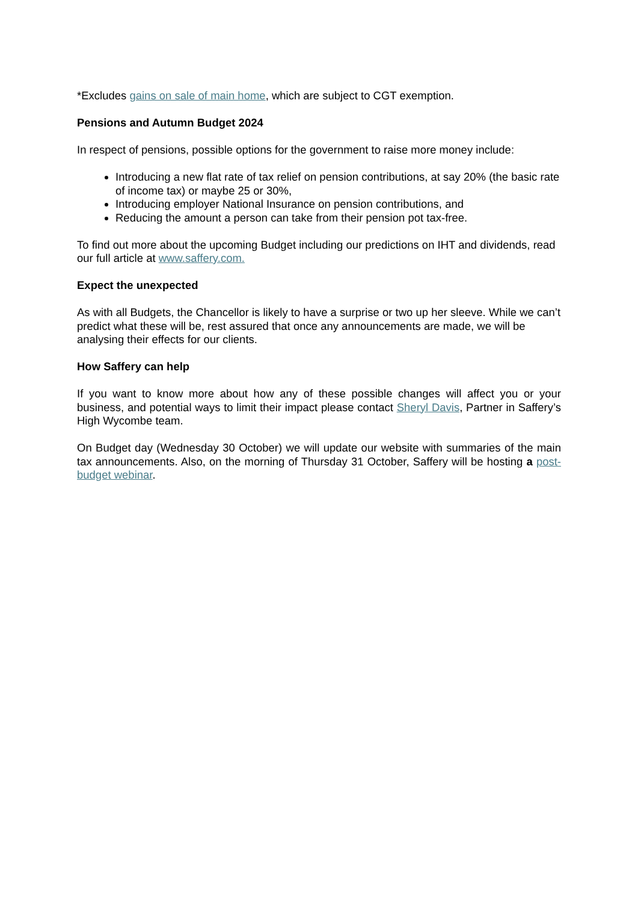*Excludes gains on sale of main home, which are subject to CGT exemption.
Pensions and Autumn Budget 2024
In respect of pensions, possible options for the government to raise more money include:
Introducing a new flat rate of tax relief on pension contributions, at say 20% (the basic rate of income tax) or maybe 25 or 30%,
Introducing employer National Insurance on pension contributions, and
Reducing the amount a person can take from their pension pot tax-free.
To find out more about the upcoming Budget including our predictions on IHT and dividends, read our full article at www.saffery.com.
Expect the unexpected
As with all Budgets, the Chancellor is likely to have a surprise or two up her sleeve. While we can’t predict what these will be, rest assured that once any announcements are made, we will be analysing their effects for our clients.
How Saffery can help
If you want to know more about how any of these possible changes will affect you or your business, and potential ways to limit their impact please contact Sheryl Davis, Partner in Saffery’s High Wycombe team.
On Budget day (Wednesday 30 October) we will update our website with summaries of the main tax announcements. Also, on the morning of Thursday 31 October, Saffery will be hosting a post-budget webinar.